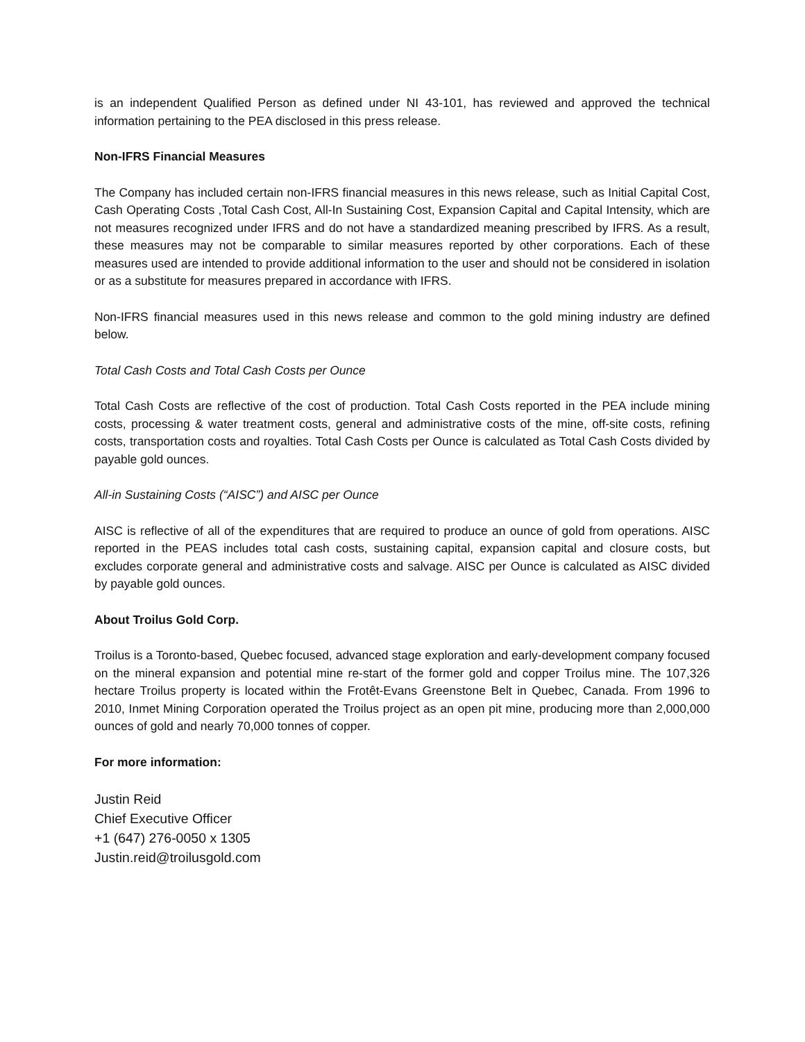is an independent Qualified Person as defined under NI 43-101, has reviewed and approved the technical information pertaining to the PEA disclosed in this press release.
Non-IFRS Financial Measures
The Company has included certain non-IFRS financial measures in this news release, such as Initial Capital Cost, Cash Operating Costs ,Total Cash Cost, All-In Sustaining Cost, Expansion Capital and Capital Intensity, which are not measures recognized under IFRS and do not have a standardized meaning prescribed by IFRS. As a result, these measures may not be comparable to similar measures reported by other corporations. Each of these measures used are intended to provide additional information to the user and should not be considered in isolation or as a substitute for measures prepared in accordance with IFRS.
Non-IFRS financial measures used in this news release and common to the gold mining industry are defined below.
Total Cash Costs and Total Cash Costs per Ounce
Total Cash Costs are reflective of the cost of production. Total Cash Costs reported in the PEA include mining costs, processing & water treatment costs, general and administrative costs of the mine, off-site costs, refining costs, transportation costs and royalties. Total Cash Costs per Ounce is calculated as Total Cash Costs divided by payable gold ounces.
All-in Sustaining Costs (“AISC”) and AISC per Ounce
AISC is reflective of all of the expenditures that are required to produce an ounce of gold from operations. AISC reported in the PEAS includes total cash costs, sustaining capital, expansion capital and closure costs, but excludes corporate general and administrative costs and salvage. AISC per Ounce is calculated as AISC divided by payable gold ounces.
About Troilus Gold Corp.
Troilus is a Toronto-based, Quebec focused, advanced stage exploration and early-development company focused on the mineral expansion and potential mine re-start of the former gold and copper Troilus mine. The 107,326 hectare Troilus property is located within the Frotêt-Evans Greenstone Belt in Quebec, Canada. From 1996 to 2010, Inmet Mining Corporation operated the Troilus project as an open pit mine, producing more than 2,000,000 ounces of gold and nearly 70,000 tonnes of copper.
For more information:
Justin Reid
Chief Executive Officer
+1 (647) 276-0050 x 1305
Justin.reid@troilusgold.com